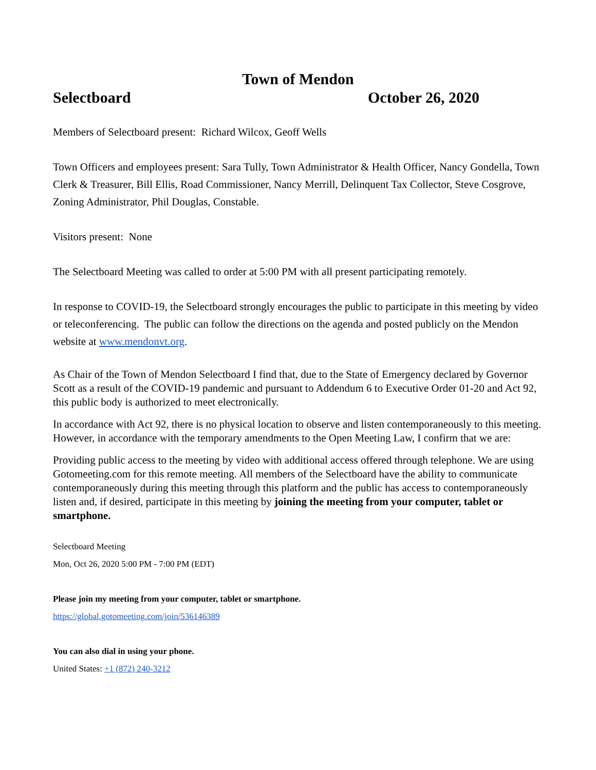Town of Mendon
Selectboard October 26, 2020
Members of Selectboard present: Richard Wilcox, Geoff Wells
Town Officers and employees present: Sara Tully, Town Administrator & Health Officer, Nancy Gondella, Town Clerk & Treasurer, Bill Ellis, Road Commissioner, Nancy Merrill, Delinquent Tax Collector, Steve Cosgrove, Zoning Administrator, Phil Douglas, Constable.
Visitors present: None
The Selectboard Meeting was called to order at 5:00 PM with all present participating remotely.
In response to COVID-19, the Selectboard strongly encourages the public to participate in this meeting by video or teleconferencing. The public can follow the directions on the agenda and posted publicly on the Mendon website at www.mendonvt.org.
As Chair of the Town of Mendon Selectboard I find that, due to the State of Emergency declared by Governor Scott as a result of the COVID-19 pandemic and pursuant to Addendum 6 to Executive Order 01-20 and Act 92, this public body is authorized to meet electronically.
In accordance with Act 92, there is no physical location to observe and listen contemporaneously to this meeting. However, in accordance with the temporary amendments to the Open Meeting Law, I confirm that we are:
Providing public access to the meeting by video with additional access offered through telephone. We are using Gotomeeting.com for this remote meeting. All members of the Selectboard have the ability to communicate contemporaneously during this meeting through this platform and the public has access to contemporaneously listen and, if desired, participate in this meeting by joining the meeting from your computer, tablet or smartphone.
Selectboard Meeting
Mon, Oct 26, 2020 5:00 PM - 7:00 PM (EDT)
Please join my meeting from your computer, tablet or smartphone.
https://global.gotomeeting.com/join/536146389
You can also dial in using your phone.
United States: +1 (872) 240-3212